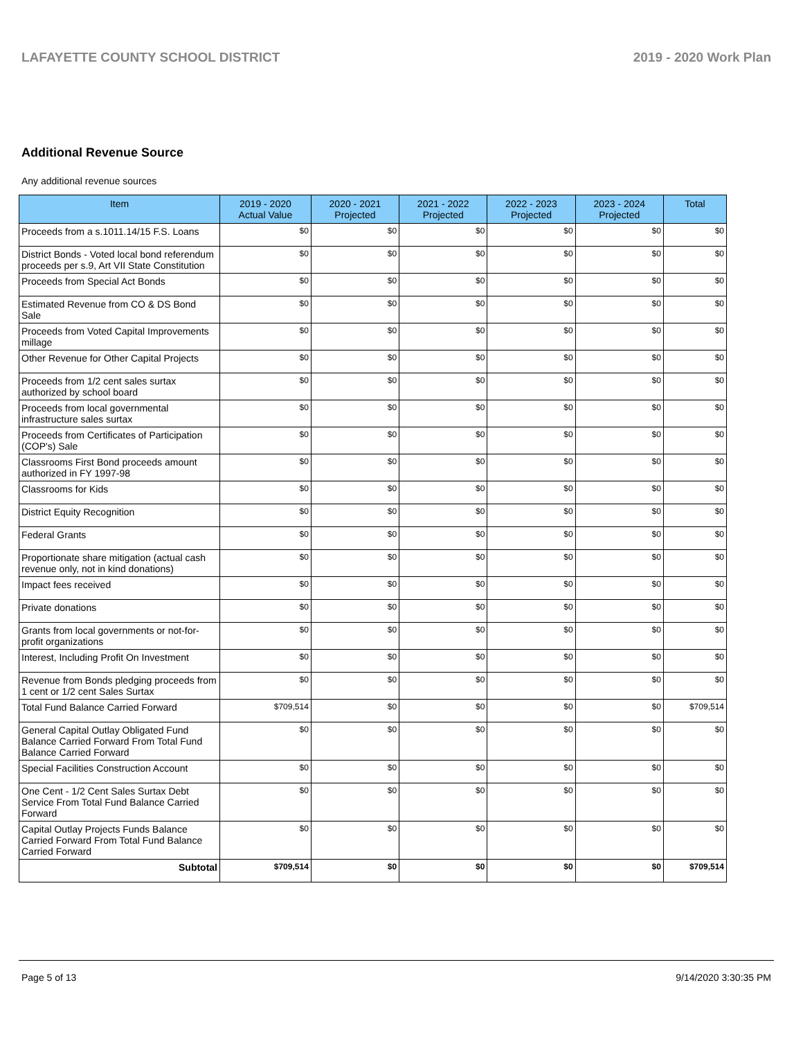LAFAYETTE COUNTY SCHOOL DISTRICT 2019 - 2020 Work Plan
Additional Revenue Source
Any additional revenue sources
| Item | 2019 - 2020 Actual Value | 2020 - 2021 Projected | 2021 - 2022 Projected | 2022 - 2023 Projected | 2023 - 2024 Projected | Total |
| --- | --- | --- | --- | --- | --- | --- |
| Proceeds from a s.1011.14/15 F.S. Loans | $0 | $0 | $0 | $0 | $0 | $0 |
| District Bonds - Voted local bond referendum proceeds per s.9, Art VII State Constitution | $0 | $0 | $0 | $0 | $0 | $0 |
| Proceeds from Special Act Bonds | $0 | $0 | $0 | $0 | $0 | $0 |
| Estimated Revenue from CO & DS Bond Sale | $0 | $0 | $0 | $0 | $0 | $0 |
| Proceeds from Voted Capital Improvements millage | $0 | $0 | $0 | $0 | $0 | $0 |
| Other Revenue for Other Capital Projects | $0 | $0 | $0 | $0 | $0 | $0 |
| Proceeds from 1/2 cent sales surtax authorized by school board | $0 | $0 | $0 | $0 | $0 | $0 |
| Proceeds from local governmental infrastructure sales surtax | $0 | $0 | $0 | $0 | $0 | $0 |
| Proceeds from Certificates of Participation (COP's) Sale | $0 | $0 | $0 | $0 | $0 | $0 |
| Classrooms First Bond proceeds amount authorized in FY 1997-98 | $0 | $0 | $0 | $0 | $0 | $0 |
| Classrooms for Kids | $0 | $0 | $0 | $0 | $0 | $0 |
| District Equity Recognition | $0 | $0 | $0 | $0 | $0 | $0 |
| Federal Grants | $0 | $0 | $0 | $0 | $0 | $0 |
| Proportionate share mitigation (actual cash revenue only, not in kind donations) | $0 | $0 | $0 | $0 | $0 | $0 |
| Impact fees received | $0 | $0 | $0 | $0 | $0 | $0 |
| Private donations | $0 | $0 | $0 | $0 | $0 | $0 |
| Grants from local governments or not-for-profit organizations | $0 | $0 | $0 | $0 | $0 | $0 |
| Interest, Including Profit On Investment | $0 | $0 | $0 | $0 | $0 | $0 |
| Revenue from Bonds pledging proceeds from 1 cent or 1/2 cent Sales Surtax | $0 | $0 | $0 | $0 | $0 | $0 |
| Total Fund Balance Carried Forward | $709,514 | $0 | $0 | $0 | $0 | $709,514 |
| General Capital Outlay Obligated Fund Balance Carried Forward From Total Fund Balance Carried Forward | $0 | $0 | $0 | $0 | $0 | $0 |
| Special Facilities Construction Account | $0 | $0 | $0 | $0 | $0 | $0 |
| One Cent - 1/2 Cent Sales Surtax Debt Service From Total Fund Balance Carried Forward | $0 | $0 | $0 | $0 | $0 | $0 |
| Capital Outlay Projects Funds Balance Carried Forward From Total Fund Balance Carried Forward | $0 | $0 | $0 | $0 | $0 | $0 |
| Subtotal | $709,514 | $0 | $0 | $0 | $0 | $709,514 |
Page 5 of 13 9/14/2020 3:30:35 PM